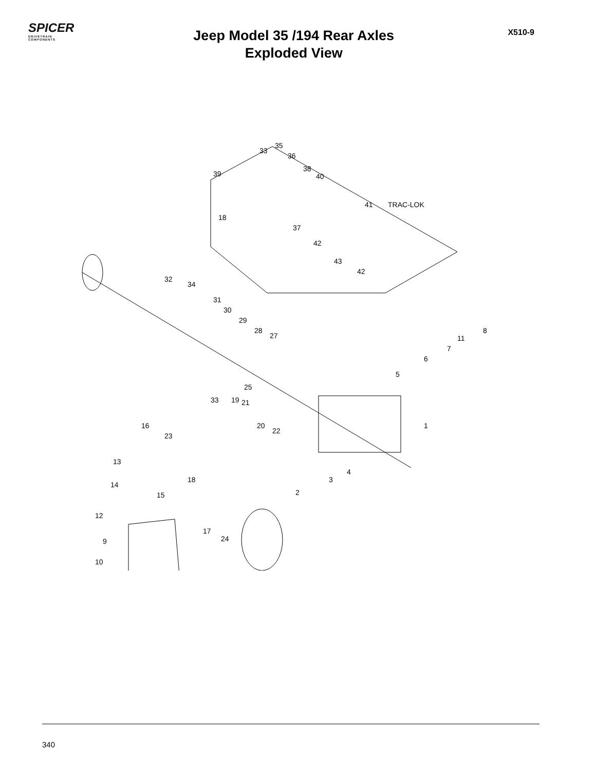SPICER
DRIVETRAIN COMPONENTS
Jeep Model 35 /194 Rear Axles
Exploded View
X510-9
TRAC-LOK
35
33
36
39
38
40
41
18
37
42
43
42
32
34
31
30
29
28
27
8
11
7
6
5
25
33 19 21
1 16
23
20
22
13
4
18 3
14
15 2
12
17
24 9
10
340